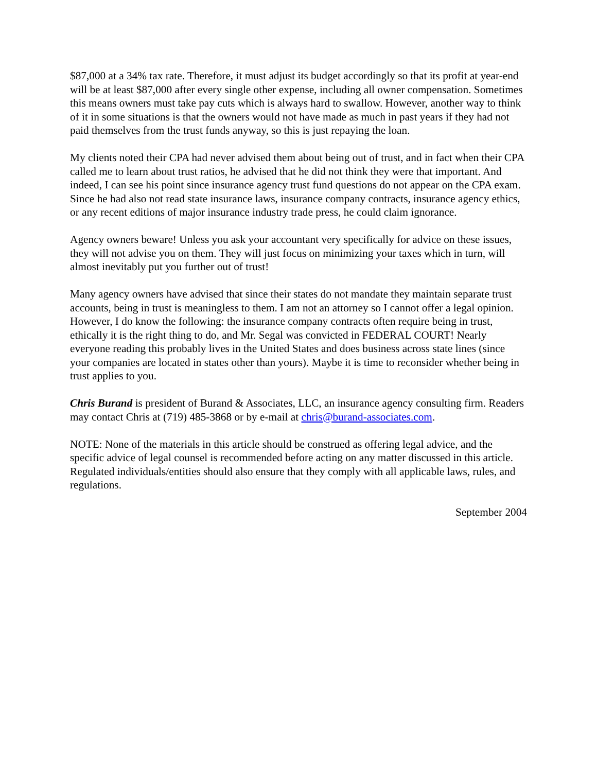$87,000 at a 34% tax rate. Therefore, it must adjust its budget accordingly so that its profit at year-end will be at least $87,000 after every single other expense, including all owner compensation. Sometimes this means owners must take pay cuts which is always hard to swallow. However, another way to think of it in some situations is that the owners would not have made as much in past years if they had not paid themselves from the trust funds anyway, so this is just repaying the loan.
My clients noted their CPA had never advised them about being out of trust, and in fact when their CPA called me to learn about trust ratios, he advised that he did not think they were that important. And indeed, I can see his point since insurance agency trust fund questions do not appear on the CPA exam. Since he had also not read state insurance laws, insurance company contracts, insurance agency ethics, or any recent editions of major insurance industry trade press, he could claim ignorance.
Agency owners beware! Unless you ask your accountant very specifically for advice on these issues, they will not advise you on them. They will just focus on minimizing your taxes which in turn, will almost inevitably put you further out of trust!
Many agency owners have advised that since their states do not mandate they maintain separate trust accounts, being in trust is meaningless to them. I am not an attorney so I cannot offer a legal opinion. However, I do know the following: the insurance company contracts often require being in trust, ethically it is the right thing to do, and Mr. Segal was convicted in FEDERAL COURT! Nearly everyone reading this probably lives in the United States and does business across state lines (since your companies are located in states other than yours). Maybe it is time to reconsider whether being in trust applies to you.
Chris Burand is president of Burand & Associates, LLC, an insurance agency consulting firm. Readers may contact Chris at (719) 485-3868 or by e-mail at chris@burand-associates.com.
NOTE: None of the materials in this article should be construed as offering legal advice, and the specific advice of legal counsel is recommended before acting on any matter discussed in this article. Regulated individuals/entities should also ensure that they comply with all applicable laws, rules, and regulations.
September 2004